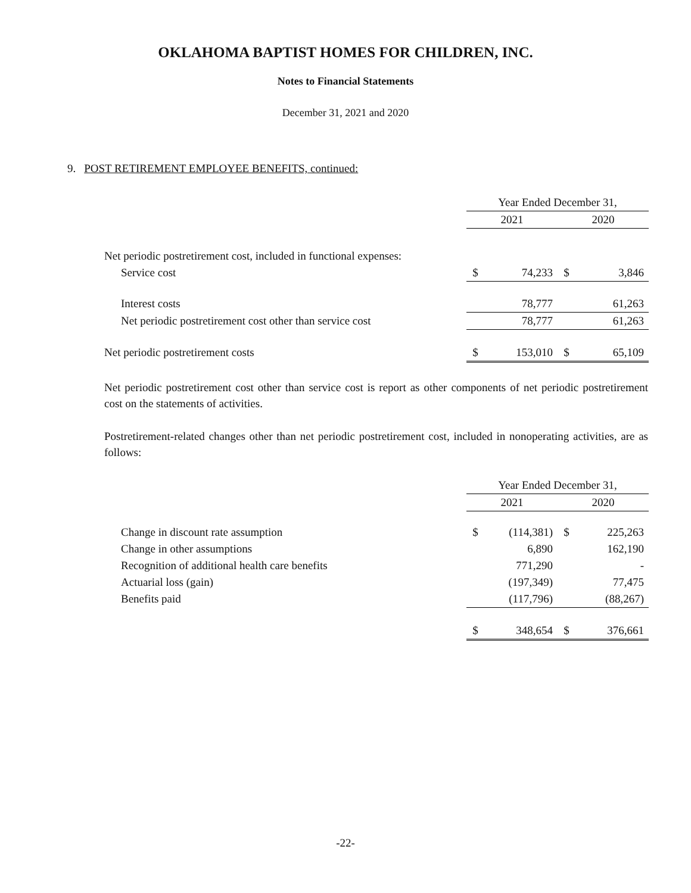OKLAHOMA BAPTIST HOMES FOR CHILDREN, INC.
Notes to Financial Statements
December 31, 2021 and 2020
9. POST RETIREMENT EMPLOYEE BENEFITS, continued:
| | Year Ended December 31, | | | |
| | 2021 | | 2020 | |
| Net periodic postretirement cost, included in functional expenses: | | | | |
| Service cost | $ | 74,233 | $ | 3,846 |
| Interest costs | | 78,777 | | 61,263 |
| Net periodic postretirement cost other than service cost | | 78,777 | | 61,263 |
| Net periodic postretirement costs | $ | 153,010 | $ | 65,109 |
Net periodic postretirement cost other than service cost is report as other components of net periodic postretirement cost on the statements of activities.
Postretirement-related changes other than net periodic postretirement cost, included in nonoperating activities, are as follows:
| | Year Ended December 31, | | | |
| | 2021 | | 2020 | |
| Change in discount rate assumption | $ | (114,381) | $ | 225,263 |
| Change in other assumptions | | 6,890 | | 162,190 |
| Recognition of additional health care benefits | | 771,290 | | - |
| Actuarial loss (gain) | | (197,349) | | 77,475 |
| Benefits paid | | (117,796) | | (88,267) |
| | $ | 348,654 | $ | 376,661 |
-22-